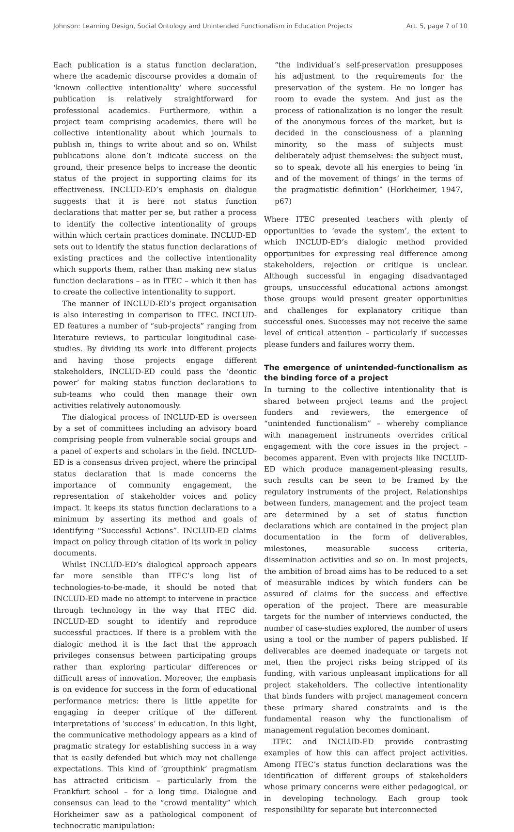Johnson: Learning Design, Social Ontology and Unintended Functionalism in Education Projects Art. 5, page 7 of 10
Each publication is a status function declaration, where the academic discourse provides a domain of ‘known collective intentionality’ where successful publication is relatively straightforward for professional academics. Furthermore, within a project team comprising academics, there will be collective intentionality about which journals to publish in, things to write about and so on. Whilst publications alone don’t indicate success on the ground, their presence helps to increase the deontic status of the project in supporting claims for its effectiveness. INCLUD-ED’s emphasis on dialogue suggests that it is here not status function declarations that matter per se, but rather a process to identify the collective intentionality of groups within which certain practices dominate. INCLUD-ED sets out to identify the status function declarations of existing practices and the collective intentionality which supports them, rather than making new status function declarations – as in ITEC – which it then has to create the collective intentionality to support.
The manner of INCLUD-ED’s project organisation is also interesting in comparison to ITEC. INCLUD-ED features a number of “sub-projects” ranging from literature reviews, to particular longitudinal case-studies. By dividing its work into different projects and having those projects engage different stakeholders, INCLUD-ED could pass the ‘deontic power’ for making status function declarations to sub-teams who could then manage their own activities relatively autonomously.
The dialogical process of INCLUD-ED is overseen by a set of committees including an advisory board comprising people from vulnerable social groups and a panel of experts and scholars in the field. INCLUD-ED is a consensus driven project, where the principal status declaration that is made concerns the importance of community engagement, the representation of stakeholder voices and policy impact. It keeps its status function declarations to a minimum by asserting its method and goals of identifying “Successful Actions”. INCLUD-ED claims impact on policy through citation of its work in policy documents.
Whilst INCLUD-ED’s dialogical approach appears far more sensible than ITEC’s long list of technologies-to-be-made, it should be noted that INCLUD-ED made no attempt to intervene in practice through technology in the way that ITEC did. INCLUD-ED sought to identify and reproduce successful practices. If there is a problem with the dialogic method it is the fact that the approach privileges consensus between participating groups rather than exploring particular differences or difficult areas of innovation. Moreover, the emphasis is on evidence for success in the form of educational performance metrics: there is little appetite for engaging in deeper critique of the different interpretations of ‘success’ in education. In this light, the communicative methodology appears as a kind of pragmatic strategy for establishing success in a way that is easily defended but which may not challenge expectations. This kind of ‘groupthink’ pragmatism has attracted criticism – particularly from the Frankfurt school – for a long time. Dialogue and consensus can lead to the “crowd mentality” which Horkheimer saw as a pathological component of technocratic manipulation:
“the individual’s self-preservation presupposes his adjustment to the requirements for the preservation of the system. He no longer has room to evade the system. And just as the process of rationalization is no longer the result of the anonymous forces of the market, but is decided in the consciousness of a planning minority, so the mass of subjects must deliberately adjust themselves: the subject must, so to speak, devote all his energies to being ‘in and of the movement of things’ in the terms of the pragmatistic definition” (Horkheimer, 1947, p67)
Where ITEC presented teachers with plenty of opportunities to ‘evade the system’, the extent to which INCLUD-ED’s dialogic method provided opportunities for expressing real difference among stakeholders, rejection or critique is unclear. Although successful in engaging disadvantaged groups, unsuccessful educational actions amongst those groups would present greater opportunities and challenges for explanatory critique than successful ones. Successes may not receive the same level of critical attention – particularly if successes please funders and failures worry them.
The emergence of unintended-functionalism as the binding force of a project
In turning to the collective intentionality that is shared between project teams and the project funders and reviewers, the emergence of “unintended functionalism” – whereby compliance with management instruments overrides critical engagement with the core issues in the project – becomes apparent. Even with projects like INCLUD-ED which produce management-pleasing results, such results can be seen to be framed by the regulatory instruments of the project. Relationships between funders, management and the project team are determined by a set of status function declarations which are contained in the project plan documentation in the form of deliverables, milestones, measurable success criteria, dissemination activities and so on. In most projects, the ambition of broad aims has to be reduced to a set of measurable indices by which funders can be assured of claims for the success and effective operation of the project. There are measurable targets for the number of interviews conducted, the number of case-studies explored, the number of users using a tool or the number of papers published. If deliverables are deemed inadequate or targets not met, then the project risks being stripped of its funding, with various unpleasant implications for all project stakeholders. The collective intentionality that binds funders with project management concern these primary shared constraints and is the fundamental reason why the functionalism of management regulation becomes dominant.
ITEC and INCLUD-ED provide contrasting examples of how this can affect project activities. Among ITEC’s status function declarations was the identification of different groups of stakeholders whose primary concerns were either pedagogical, or in developing technology. Each group took responsibility for separate but interconnected